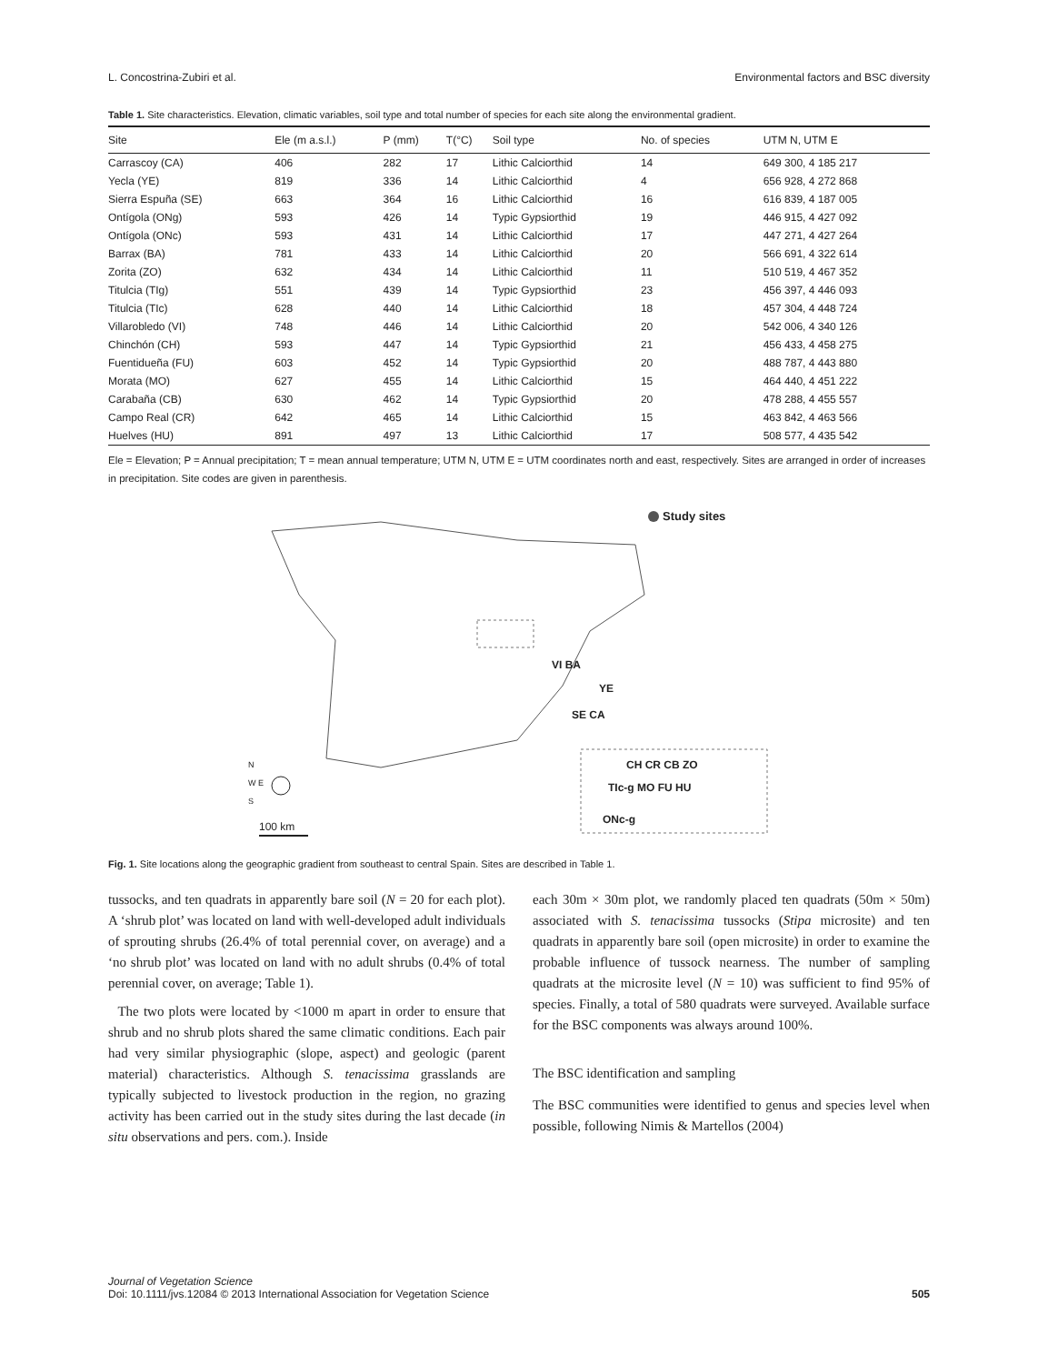L. Concostrina-Zubiri et al. Environmental factors and BSC diversity
Table 1. Site characteristics. Elevation, climatic variables, soil type and total number of species for each site along the environmental gradient.
| Site | Ele (m a.s.l.) | P (mm) | T(°C) | Soil type | No. of species | UTM N, UTM E |
| --- | --- | --- | --- | --- | --- | --- |
| Carrascoy (CA) | 406 | 282 | 17 | Lithic Calciorthid | 14 | 649 300, 4 185 217 |
| Yecla (YE) | 819 | 336 | 14 | Lithic Calciorthid | 4 | 656 928, 4 272 868 |
| Sierra Espuña (SE) | 663 | 364 | 16 | Lithic Calciorthid | 16 | 616 839, 4 187 005 |
| Ontígola (ONg) | 593 | 426 | 14 | Typic Gypsiorthid | 19 | 446 915, 4 427 092 |
| Ontígola (ONc) | 593 | 431 | 14 | Lithic Calciorthid | 17 | 447 271, 4 427 264 |
| Barrax (BA) | 781 | 433 | 14 | Lithic Calciorthid | 20 | 566 691, 4 322 614 |
| Zorita (ZO) | 632 | 434 | 14 | Lithic Calciorthid | 11 | 510 519, 4 467 352 |
| Titulcia (TIg) | 551 | 439 | 14 | Typic Gypsiorthid | 23 | 456 397, 4 446 093 |
| Titulcia (TIc) | 628 | 440 | 14 | Lithic Calciorthid | 18 | 457 304, 4 448 724 |
| Villarobledo (VI) | 748 | 446 | 14 | Lithic Calciorthid | 20 | 542 006, 4 340 126 |
| Chinchón (CH) | 593 | 447 | 14 | Typic Gypsiorthid | 21 | 456 433, 4 458 275 |
| Fuentidueña (FU) | 603 | 452 | 14 | Typic Gypsiorthid | 20 | 488 787, 4 443 880 |
| Morata (MO) | 627 | 455 | 14 | Lithic Calciorthid | 15 | 464 440, 4 451 222 |
| Carabaña (CB) | 630 | 462 | 14 | Typic Gypsiorthid | 20 | 478 288, 4 455 557 |
| Campo Real (CR) | 642 | 465 | 14 | Lithic Calciorthid | 15 | 463 842, 4 463 566 |
| Huelves (HU) | 891 | 497 | 13 | Lithic Calciorthid | 17 | 508 577, 4 435 542 |
Ele = Elevation; P = Annual precipitation; T = mean annual temperature; UTM N, UTM E = UTM coordinates north and east, respectively. Sites are arranged in order of increases in precipitation. Site codes are given in parenthesis.
Study sites
VI BA
YE
SE CA
CH CR CB ZO
TIc-g MO FU HU
ONc-g
N
W E
S
100 km
Fig. 1. Site locations along the geographic gradient from southeast to central Spain. Sites are described in Table 1.
tussocks, and ten quadrats in apparently bare soil (N = 20 for each plot). A ‘shrub plot’ was located on land with well-developed adult individuals of sprouting shrubs (26.4% of total perennial cover, on average) and a ‘no shrub plot’ was located on land with no adult shrubs (0.4% of total perennial cover, on average; Table 1).
The two plots were located by <1000 m apart in order to ensure that shrub and no shrub plots shared the same climatic conditions. Each pair had very similar physiographic (slope, aspect) and geologic (parent material) characteristics. Although S. tenacissima grasslands are typically subjected to livestock production in the region, no grazing activity has been carried out in the study sites during the last decade (in situ observations and pers. com.). Inside
each 30m × 30m plot, we randomly placed ten quadrats (50m × 50m) associated with S. tenacissima tussocks (Stipa microsite) and ten quadrats in apparently bare soil (open microsite) in order to examine the probable influence of tussock nearness. The number of sampling quadrats at the microsite level (N = 10) was sufficient to find 95% of species. Finally, a total of 580 quadrats were surveyed. Available surface for the BSC components was always around 100%.
The BSC identification and sampling
The BSC communities were identified to genus and species level when possible, following Nimis & Martellos (2004)
Journal of Vegetation Science
Doi: 10.1111/jvs.12084 © 2013 International Association for Vegetation Science 505